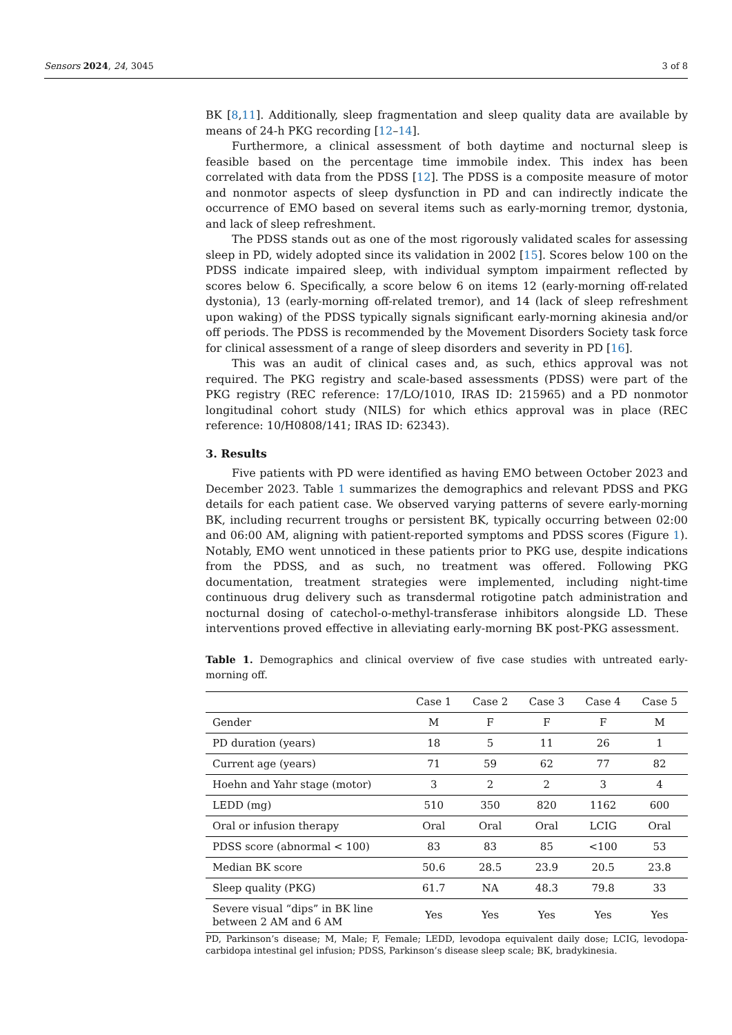Sensors 2024, 24, 3045 3 of 8
BK [8,11]. Additionally, sleep fragmentation and sleep quality data are available by means of 24-h PKG recording [12–14].
Furthermore, a clinical assessment of both daytime and nocturnal sleep is feasible based on the percentage time immobile index. This index has been correlated with data from the PDSS [12]. The PDSS is a composite measure of motor and nonmotor aspects of sleep dysfunction in PD and can indirectly indicate the occurrence of EMO based on several items such as early-morning tremor, dystonia, and lack of sleep refreshment.
The PDSS stands out as one of the most rigorously validated scales for assessing sleep in PD, widely adopted since its validation in 2002 [15]. Scores below 100 on the PDSS indicate impaired sleep, with individual symptom impairment reflected by scores below 6. Specifically, a score below 6 on items 12 (early-morning off-related dystonia), 13 (early-morning off-related tremor), and 14 (lack of sleep refreshment upon waking) of the PDSS typically signals significant early-morning akinesia and/or off periods. The PDSS is recommended by the Movement Disorders Society task force for clinical assessment of a range of sleep disorders and severity in PD [16].
This was an audit of clinical cases and, as such, ethics approval was not required. The PKG registry and scale-based assessments (PDSS) were part of the PKG registry (REC reference: 17/LO/1010, IRAS ID: 215965) and a PD nonmotor longitudinal cohort study (NILS) for which ethics approval was in place (REC reference: 10/H0808/141; IRAS ID: 62343).
3. Results
Five patients with PD were identified as having EMO between October 2023 and December 2023. Table 1 summarizes the demographics and relevant PDSS and PKG details for each patient case. We observed varying patterns of severe early-morning BK, including recurrent troughs or persistent BK, typically occurring between 02:00 and 06:00 AM, aligning with patient-reported symptoms and PDSS scores (Figure 1). Notably, EMO went unnoticed in these patients prior to PKG use, despite indications from the PDSS, and as such, no treatment was offered. Following PKG documentation, treatment strategies were implemented, including night-time continuous drug delivery such as transdermal rotigotine patch administration and nocturnal dosing of catechol-o-methyl-transferase inhibitors alongside LD. These interventions proved effective in alleviating early-morning BK post-PKG assessment.
Table 1. Demographics and clinical overview of five case studies with untreated early-morning off.
| | Case 1 | Case 2 | Case 3 | Case 4 | Case 5 |
| --- | --- | --- | --- | --- | --- |
| Gender | M | F | F | F | M |
| PD duration (years) | 18 | 5 | 11 | 26 | 1 |
| Current age (years) | 71 | 59 | 62 | 77 | 82 |
| Hoehn and Yahr stage (motor) | 3 | 2 | 2 | 3 | 4 |
| LEDD (mg) | 510 | 350 | 820 | 1162 | 600 |
| Oral or infusion therapy | Oral | Oral | Oral | LCIG | Oral |
| PDSS score (abnormal < 100) | 83 | 83 | 85 | <100 | 53 |
| Median BK score | 50.6 | 28.5 | 23.9 | 20.5 | 23.8 |
| Sleep quality (PKG) | 61.7 | NA | 48.3 | 79.8 | 33 |
| Severe visual “dips” in BK line between 2 AM and 6 AM | Yes | Yes | Yes | Yes | Yes |
PD, Parkinson’s disease; M, Male; F, Female; LEDD, levodopa equivalent daily dose; LCIG, levodopa-carbidopa intestinal gel infusion; PDSS, Parkinson’s disease sleep scale; BK, bradykinesia.